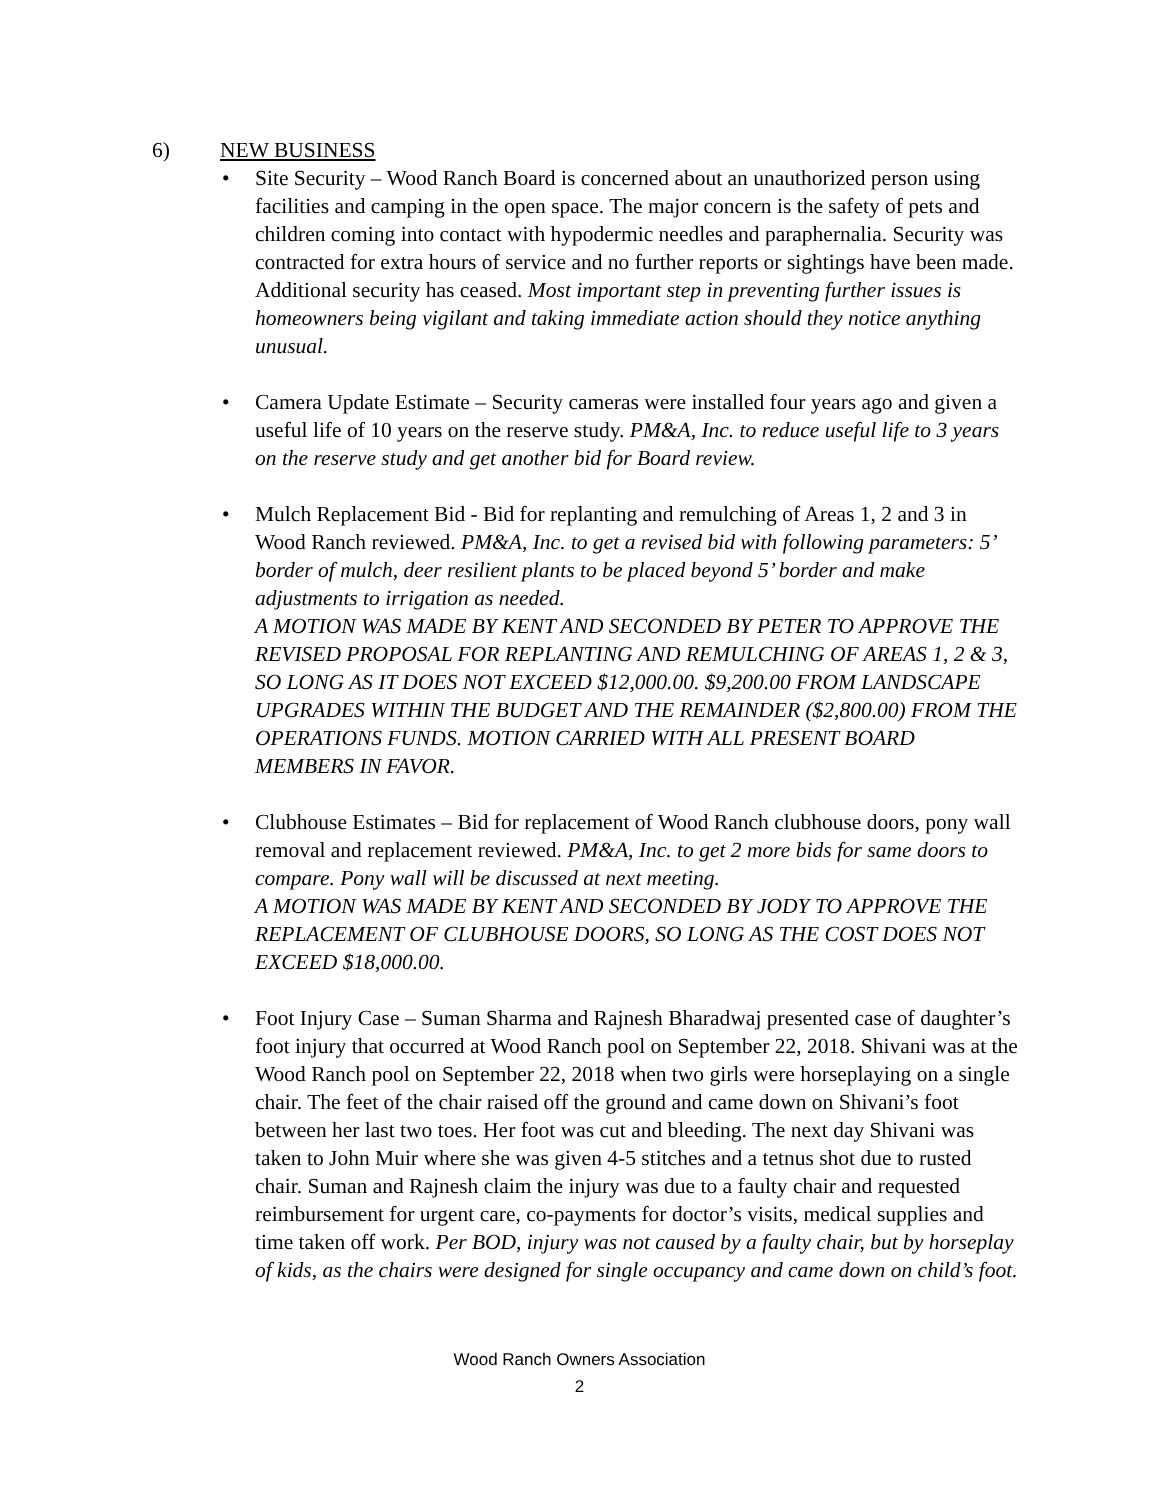6) NEW BUSINESS
• Site Security – Wood Ranch Board is concerned about an unauthorized person using facilities and camping in the open space. The major concern is the safety of pets and children coming into contact with hypodermic needles and paraphernalia. Security was contracted for extra hours of service and no further reports or sightings have been made. Additional security has ceased. Most important step in preventing further issues is homeowners being vigilant and taking immediate action should they notice anything unusual.
• Camera Update Estimate – Security cameras were installed four years ago and given a useful life of 10 years on the reserve study. PM&A, Inc. to reduce useful life to 3 years on the reserve study and get another bid for Board review.
• Mulch Replacement Bid - Bid for replanting and remulching of Areas 1, 2 and 3 in Wood Ranch reviewed. PM&A, Inc. to get a revised bid with following parameters: 5’ border of mulch, deer resilient plants to be placed beyond 5’ border and make adjustments to irrigation as needed.
A MOTION WAS MADE BY KENT AND SECONDED BY PETER TO APPROVE THE REVISED PROPOSAL FOR REPLANTING AND REMULCHING OF AREAS 1, 2 & 3, SO LONG AS IT DOES NOT EXCEED $12,000.00. $9,200.00 FROM LANDSCAPE UPGRADES WITHIN THE BUDGET AND THE REMAINDER ($2,800.00) FROM THE OPERATIONS FUNDS. MOTION CARRIED WITH ALL PRESENT BOARD MEMBERS IN FAVOR.
• Clubhouse Estimates – Bid for replacement of Wood Ranch clubhouse doors, pony wall removal and replacement reviewed. PM&A, Inc. to get 2 more bids for same doors to compare. Pony wall will be discussed at next meeting.
A MOTION WAS MADE BY KENT AND SECONDED BY JODY TO APPROVE THE REPLACEMENT OF CLUBHOUSE DOORS, SO LONG AS THE COST DOES NOT EXCEED $18,000.00.
• Foot Injury Case – Suman Sharma and Rajnesh Bharadwaj presented case of daughter’s foot injury that occurred at Wood Ranch pool on September 22, 2018. Shivani was at the Wood Ranch pool on September 22, 2018 when two girls were horseplaying on a single chair. The feet of the chair raised off the ground and came down on Shivani’s foot between her last two toes. Her foot was cut and bleeding. The next day Shivani was taken to John Muir where she was given 4-5 stitches and a tetnus shot due to rusted chair. Suman and Rajnesh claim the injury was due to a faulty chair and requested reimbursement for urgent care, co-payments for doctor’s visits, medical supplies and time taken off work. Per BOD, injury was not caused by a faulty chair, but by horseplay of kids, as the chairs were designed for single occupancy and came down on child’s foot.
Wood Ranch Owners Association
2